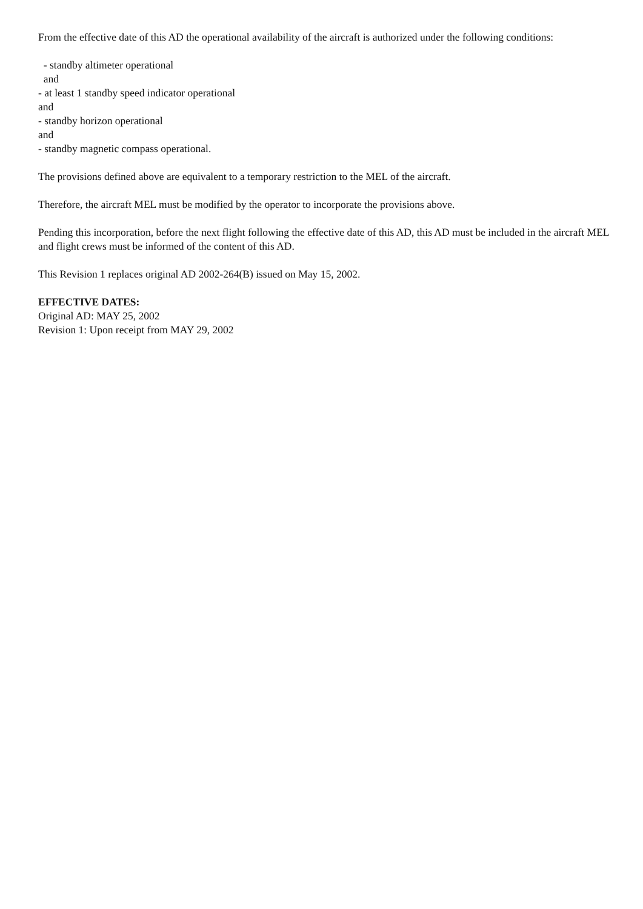From the effective date of this AD the operational availability of the aircraft is authorized under the following conditions:
- standby altimeter operational
and
- at least 1 standby speed indicator operational
and
- standby horizon operational
and
- standby magnetic compass operational.
The provisions defined above are equivalent to a temporary restriction to the MEL of the aircraft.
Therefore, the aircraft MEL must be modified by the operator to incorporate the provisions above.
Pending this incorporation, before the next flight following the effective date of this AD, this AD must be included in the aircraft MEL and flight crews must be informed of the content of this AD.
This Revision 1 replaces original AD 2002-264(B) issued on May 15, 2002.
EFFECTIVE DATES:
Original AD: MAY 25, 2002
Revision 1: Upon receipt from MAY 29, 2002